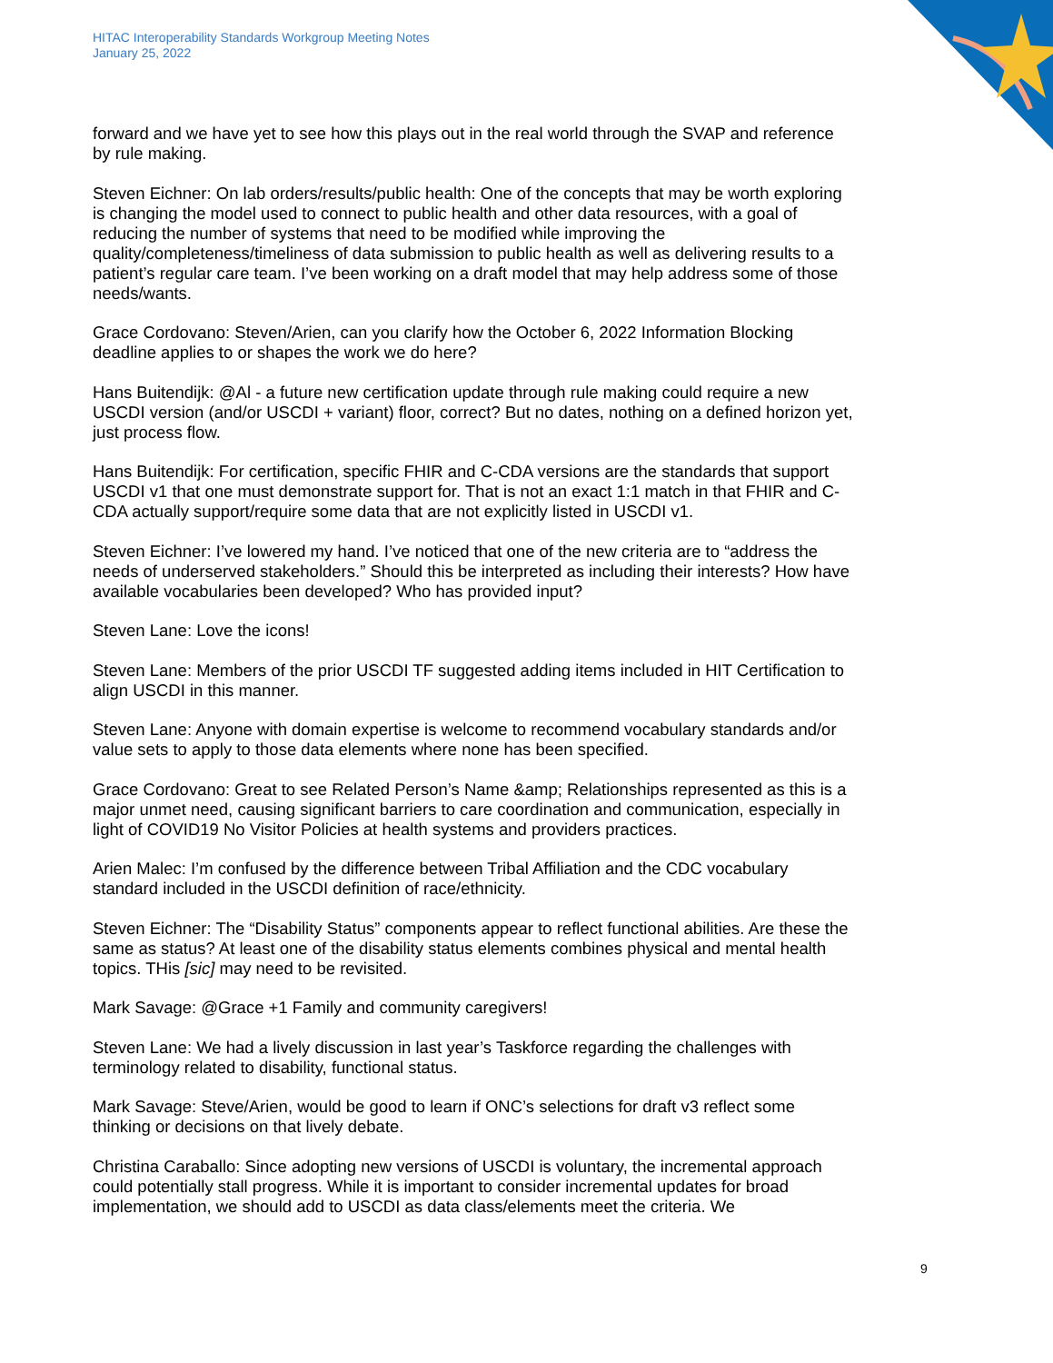HITAC Interoperability Standards Workgroup Meeting Notes
January 25, 2022
forward and we have yet to see how this plays out in the real world through the SVAP and reference by rule making.
Steven Eichner: On lab orders/results/public health: One of the concepts that may be worth exploring is changing the model used to connect to public health and other data resources, with a goal of reducing the number of systems that need to be modified while improving the quality/completeness/timeliness of data submission to public health as well as delivering results to a patient’s regular care team. I’ve been working on a draft model that may help address some of those needs/wants.
Grace Cordovano: Steven/Arien, can you clarify how the October 6, 2022 Information Blocking deadline applies to or shapes the work we do here?
Hans Buitendijk: @Al - a future new certification update through rule making could require a new USCDI version (and/or USCDI + variant) floor, correct? But no dates, nothing on a defined horizon yet, just process flow.
Hans Buitendijk: For certification, specific FHIR and C-CDA versions are the standards that support USCDI v1 that one must demonstrate support for. That is not an exact 1:1 match in that FHIR and C-CDA actually support/require some data that are not explicitly listed in USCDI v1.
Steven Eichner: I’ve lowered my hand. I’ve noticed that one of the new criteria are to “address the needs of underserved stakeholders.” Should this be interpreted as including their interests? How have available vocabularies been developed? Who has provided input?
Steven Lane: Love the icons!
Steven Lane: Members of the prior USCDI TF suggested adding items included in HIT Certification to align USCDI in this manner.
Steven Lane: Anyone with domain expertise is welcome to recommend vocabulary standards and/or value sets to apply to those data elements where none has been specified.
Grace Cordovano: Great to see Related Person’s Name &amp; Relationships represented as this is a major unmet need, causing significant barriers to care coordination and communication, especially in light of COVID19 No Visitor Policies at health systems and providers practices.
Arien Malec: I’m confused by the difference between Tribal Affiliation and the CDC vocabulary standard included in the USCDI definition of race/ethnicity.
Steven Eichner: The “Disability Status” components appear to reflect functional abilities. Are these the same as status? At least one of the disability status elements combines physical and mental health topics. THis [sic] may need to be revisited.
Mark Savage: @Grace +1 Family and community caregivers!
Steven Lane: We had a lively discussion in last year’s Taskforce regarding the challenges with terminology related to disability, functional status.
Mark Savage: Steve/Arien, would be good to learn if ONC’s selections for draft v3 reflect some thinking or decisions on that lively debate.
Christina Caraballo: Since adopting new versions of USCDI is voluntary, the incremental approach could potentially stall progress. While it is important to consider incremental updates for broad implementation, we should add to USCDI as data class/elements meet the criteria. We
9